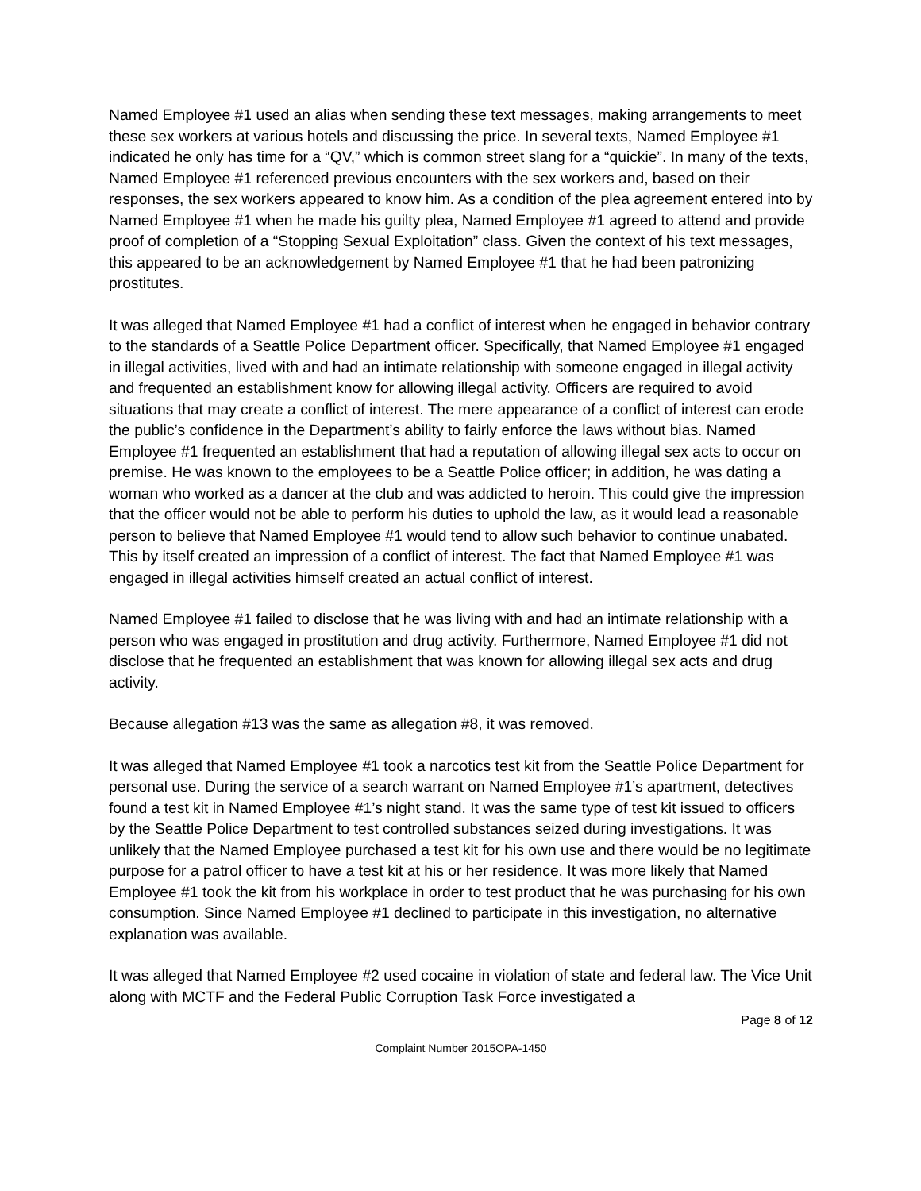Named Employee #1 used an alias when sending these text messages, making arrangements to meet these sex workers at various hotels and discussing the price. In several texts, Named Employee #1 indicated he only has time for a “QV,” which is common street slang for a “quickie”. In many of the texts, Named Employee #1 referenced previous encounters with the sex workers and, based on their responses, the sex workers appeared to know him. As a condition of the plea agreement entered into by Named Employee #1 when he made his guilty plea, Named Employee #1 agreed to attend and provide proof of completion of a “Stopping Sexual Exploitation” class. Given the context of his text messages, this appeared to be an acknowledgement by Named Employee #1 that he had been patronizing prostitutes.
It was alleged that Named Employee #1 had a conflict of interest when he engaged in behavior contrary to the standards of a Seattle Police Department officer. Specifically, that Named Employee #1 engaged in illegal activities, lived with and had an intimate relationship with someone engaged in illegal activity and frequented an establishment know for allowing illegal activity. Officers are required to avoid situations that may create a conflict of interest. The mere appearance of a conflict of interest can erode the public’s confidence in the Department’s ability to fairly enforce the laws without bias. Named Employee #1 frequented an establishment that had a reputation of allowing illegal sex acts to occur on premise. He was known to the employees to be a Seattle Police officer; in addition, he was dating a woman who worked as a dancer at the club and was addicted to heroin. This could give the impression that the officer would not be able to perform his duties to uphold the law, as it would lead a reasonable person to believe that Named Employee #1 would tend to allow such behavior to continue unabated. This by itself created an impression of a conflict of interest. The fact that Named Employee #1 was engaged in illegal activities himself created an actual conflict of interest.
Named Employee #1 failed to disclose that he was living with and had an intimate relationship with a person who was engaged in prostitution and drug activity. Furthermore, Named Employee #1 did not disclose that he frequented an establishment that was known for allowing illegal sex acts and drug activity.
Because allegation #13 was the same as allegation #8, it was removed.
It was alleged that Named Employee #1 took a narcotics test kit from the Seattle Police Department for personal use. During the service of a search warrant on Named Employee #1’s apartment, detectives found a test kit in Named Employee #1’s night stand. It was the same type of test kit issued to officers by the Seattle Police Department to test controlled substances seized during investigations. It was unlikely that the Named Employee purchased a test kit for his own use and there would be no legitimate purpose for a patrol officer to have a test kit at his or her residence. It was more likely that Named Employee #1 took the kit from his workplace in order to test product that he was purchasing for his own consumption. Since Named Employee #1 declined to participate in this investigation, no alternative explanation was available.
It was alleged that Named Employee #2 used cocaine in violation of state and federal law. The Vice Unit along with MCTF and the Federal Public Corruption Task Force investigated a
Page 8 of 12
Complaint Number 2015OPA-1450